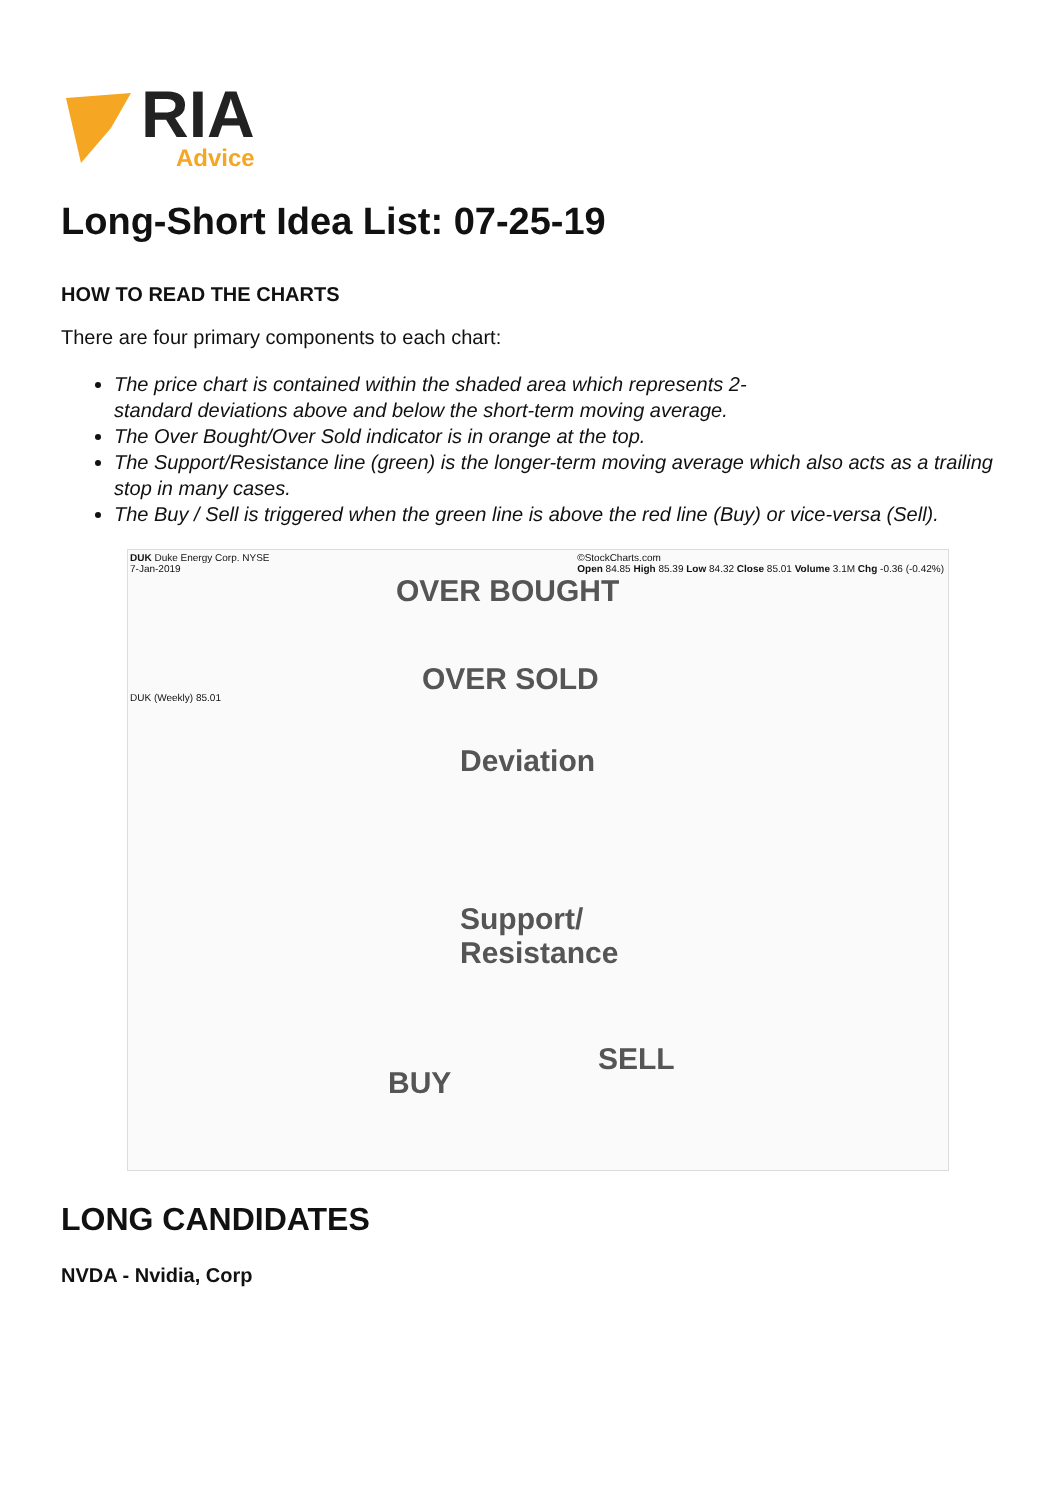RIA
Advice
Long-Short Idea List: 07-25-19
HOW TO READ THE CHARTS
There are four primary components to each chart:
The price chart is contained within the shaded area which represents 2-
standard deviations above and below the short-term moving average.
The Over Bought/Over Sold indicator is in orange at the top.
The Support/Resistance line (green) is the longer-term moving average which also acts as a trailing stop in many cases.
The Buy / Sell is triggered when the green line is above the red line (Buy) or vice-versa (Sell).
DUK Duke Energy Corp. NYSE
7-Jan-2019
©StockCharts.com
Open 84.85 High 85.39 Low 84.32 Close 85.01 Volume 3.1M Chg -0.36 (-0.42%)
OVER BOUGHT
OVER SOLD
DUK (Weekly) 85.01
Deviation
Support/
Resistance
BUY
SELL
LONG CANDIDATES
NVDA - Nvidia, Corp